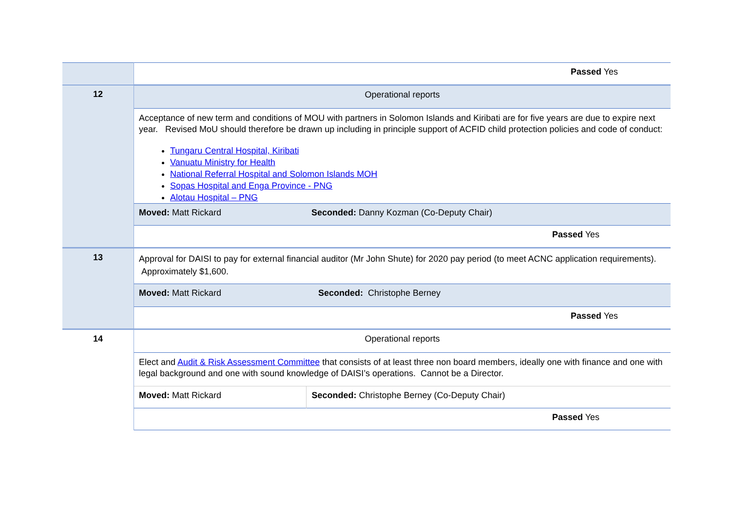| | Passed Yes | |
| 12 | Operational reports | |
| | Acceptance of new term and conditions of MOU with partners in Solomon Islands and Kiribati are for five years are due to expire next year. Revised MoU should therefore be drawn up including in principle support of ACFID child protection policies and code of conduct: Tungaru Central Hospital, Kiribati Vanuatu Ministry for Health National Referral Hospital and Solomon Islands MOH Sopas Hospital and Enga Province - PNG Alotau Hospital – PNG | |
| | Moved: Matt Rickard | Seconded: Danny Kozman (Co-Deputy Chair) |
| | Passed Yes | |
| 13 | Approval for DAISI to pay for external financial auditor (Mr John Shute) for 2020 pay period (to meet ACNC application requirements). Approximately $1,600. | |
| | Moved: Matt Rickard | Seconded: Christophe Berney |
| | Passed Yes | |
| 14 | Operational reports | |
| | Elect and Audit & Risk Assessment Committee that consists of at least three non board members, ideally one with finance and one with legal background and one with sound knowledge of DAISI’s operations. Cannot be a Director. | |
| | Moved: Matt Rickard | Seconded: Christophe Berney (Co-Deputy Chair) |
| | Passed Yes | |